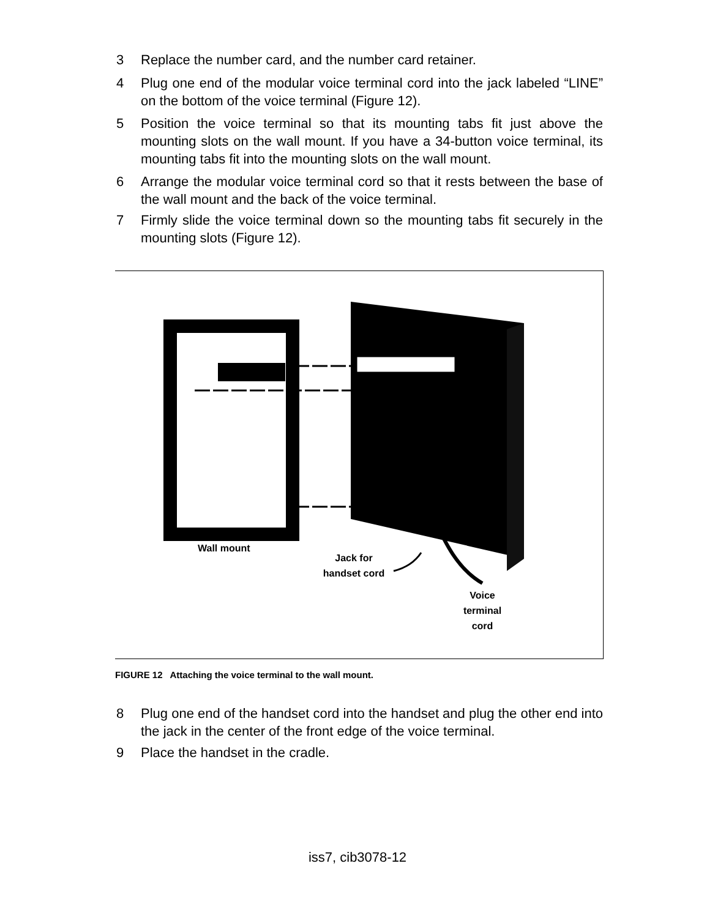3 Replace the number card, and the number card retainer.
4 Plug one end of the modular voice terminal cord into the jack labeled “LINE” on the bottom of the voice terminal (Figure 12).
5 Position the voice terminal so that its mounting tabs fit just above the mounting slots on the wall mount. If you have a 34-button voice terminal, its mounting tabs fit into the mounting slots on the wall mount.
6 Arrange the modular voice terminal cord so that it rests between the base of the wall mount and the back of the voice terminal.
7 Firmly slide the voice terminal down so the mounting tabs fit securely in the mounting slots (Figure 12).
Wall mount
Jack for
handset cord
Voice
terminal
cord
FIGURE 12 Attaching the voice terminal to the wall mount.
8 Plug one end of the handset cord into the handset and plug the other end into the jack in the center of the front edge of the voice terminal.
9 Place the handset in the cradle.
iss7, cib3078-12